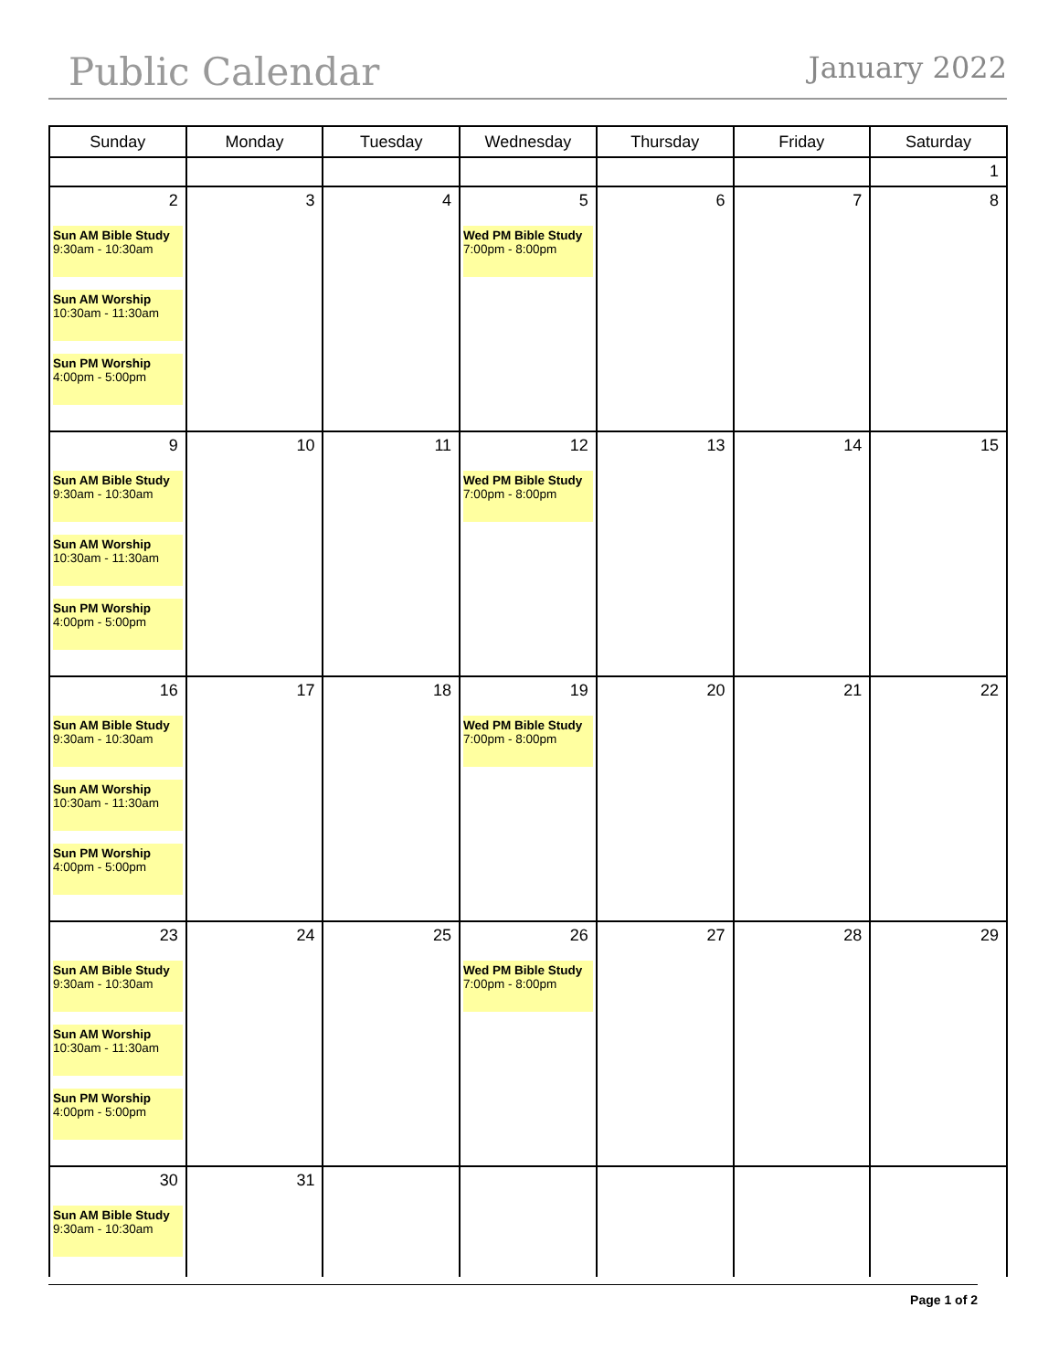Public Calendar
January 2022
| Sunday | Monday | Tuesday | Wednesday | Thursday | Friday | Saturday |
| --- | --- | --- | --- | --- | --- | --- |
| | | | | | | 1 |
| 2 Sun AM Bible Study 9:30am - 10:30am Sun AM Worship 10:30am - 11:30am Sun PM Worship 4:00pm - 5:00pm | 3 | 4 | 5 Wed PM Bible Study 7:00pm - 8:00pm | 6 | 7 | 8 |
| 9 Sun AM Bible Study 9:30am - 10:30am Sun AM Worship 10:30am - 11:30am Sun PM Worship 4:00pm - 5:00pm | 10 | 11 | 12 Wed PM Bible Study 7:00pm - 8:00pm | 13 | 14 | 15 |
| 16 Sun AM Bible Study 9:30am - 10:30am Sun AM Worship 10:30am - 11:30am Sun PM Worship 4:00pm - 5:00pm | 17 | 18 | 19 Wed PM Bible Study 7:00pm - 8:00pm | 20 | 21 | 22 |
| 23 Sun AM Bible Study 9:30am - 10:30am Sun AM Worship 10:30am - 11:30am Sun PM Worship 4:00pm - 5:00pm | 24 | 25 | 26 Wed PM Bible Study 7:00pm - 8:00pm | 27 | 28 | 29 |
| 30 Sun AM Bible Study 9:30am - 10:30am | 31 | | | | | |
Page 1 of 2